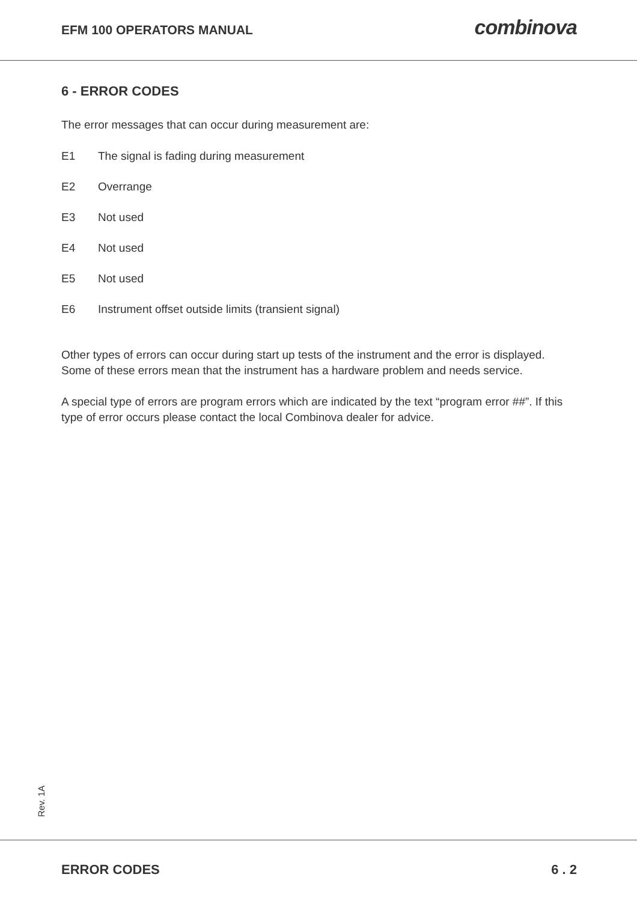EFM 100 OPERATORS MANUAL
combinova
6 - ERROR CODES
The error messages that can occur during measurement are:
E1 The signal is fading during measurement
E2 Overrange
E3 Not used
E4 Not used
E5 Not used
E6 Instrument offset outside limits (transient signal)
Other types of errors can occur during start up tests of the instrument and the error is displayed.
Some of these errors mean that the instrument has a hardware problem and needs service.
A special type of errors are program errors which are indicated by the text “program error ##”. If this type of error occurs please contact the local Combinova dealer for advice.
Rev. 1A
ERROR CODES 6 . 2